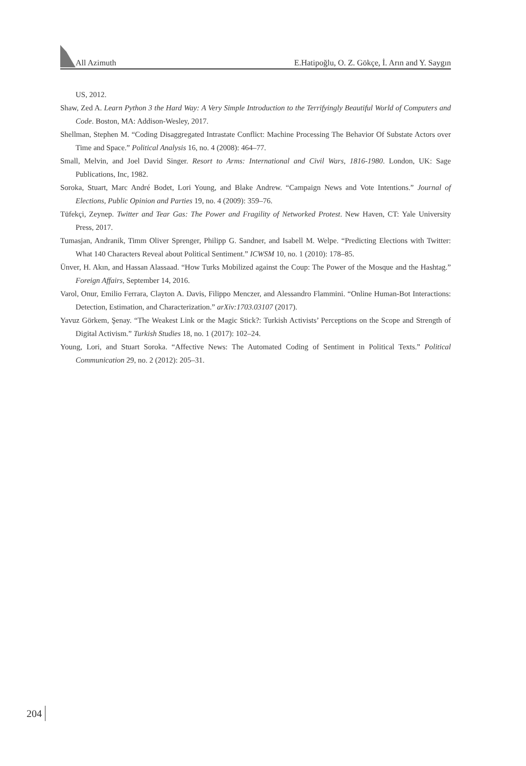All Azimuth E.Hatipoğlu, O. Z. Gökçe, İ. Arın and Y. Saygın
US, 2012.
Shaw, Zed A. Learn Python 3 the Hard Way: A Very Simple Introduction to the Terrifyingly Beautiful World of Computers and Code. Boston, MA: Addison-Wesley, 2017.
Shellman, Stephen M. “Coding Disaggregated Intrastate Conflict: Machine Processing The Behavior Of Substate Actors over Time and Space.” Political Analysis 16, no. 4 (2008): 464–77.
Small, Melvin, and Joel David Singer. Resort to Arms: International and Civil Wars, 1816-1980. London, UK: Sage Publications, Inc, 1982.
Soroka, Stuart, Marc André Bodet, Lori Young, and Blake Andrew. “Campaign News and Vote Intentions.” Journal of Elections, Public Opinion and Parties 19, no. 4 (2009): 359–76.
Tüfekçi, Zeynep. Twitter and Tear Gas: The Power and Fragility of Networked Protest. New Haven, CT: Yale University Press, 2017.
Tumasjan, Andranik, Timm Oliver Sprenger, Philipp G. Sandner, and Isabell M. Welpe. “Predicting Elections with Twitter: What 140 Characters Reveal about Political Sentiment.” ICWSM 10, no. 1 (2010): 178–85.
Ünver, H. Akın, and Hassan Alassaad. “How Turks Mobilized against the Coup: The Power of the Mosque and the Hashtag.” Foreign Affairs, September 14, 2016.
Varol, Onur, Emilio Ferrara, Clayton A. Davis, Filippo Menczer, and Alessandro Flammini. “Online Human-Bot Interactions: Detection, Estimation, and Characterization.” arXiv:1703.03107 (2017).
Yavuz Görkem, Şenay. “The Weakest Link or the Magic Stick?: Turkish Activists’ Perceptions on the Scope and Strength of Digital Activism.” Turkish Studies 18, no. 1 (2017): 102–24.
Young, Lori, and Stuart Soroka. “Affective News: The Automated Coding of Sentiment in Political Texts.” Political Communication 29, no. 2 (2012): 205–31.
204